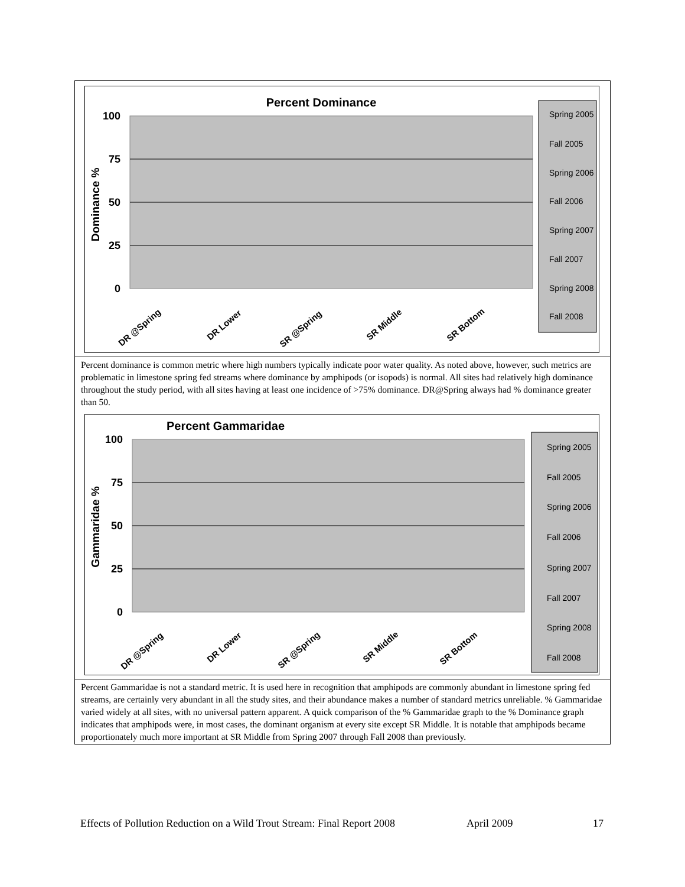Percent Dominance
100
75
50
25
0
Dominance %
DR @Spring
DR Lower
SR @Spring
SR Middle
SR Bottom
Spring 2005
Fall 2005
Spring 2006
Fall 2006
Spring 2007
Fall 2007
Spring 2008
Fall 2008
Percent dominance is common metric where high numbers typically indicate poor water quality. As noted above, however, such metrics are problematic in limestone spring fed streams where dominance by amphipods (or isopods) is normal. All sites had relatively high dominance throughout the study period, with all sites having at least one incidence of >75% dominance. DR@Spring always had % dominance greater than 50.
Percent Gammaridae
100
75
50
25
0
Gammaridae %
DR @Spring
DR Lower
SR @Spring
SR Middle
SR Bottom
Spring 2005
Fall 2005
Spring 2006
Fall 2006
Spring 2007
Fall 2007
Spring 2008
Fall 2008
Percent Gammaridae is not a standard metric. It is used here in recognition that amphipods are commonly abundant in limestone spring fed streams, are certainly very abundant in all the study sites, and their abundance makes a number of standard metrics unreliable. % Gammaridae varied widely at all sites, with no universal pattern apparent. A quick comparison of the % Gammaridae graph to the % Dominance graph indicates that amphipods were, in most cases, the dominant organism at every site except SR Middle. It is notable that amphipods became proportionately much more important at SR Middle from Spring 2007 through Fall 2008 than previously.
Effects of Pollution Reduction on a Wild Trout Stream: Final Report 2008 April 2009 17